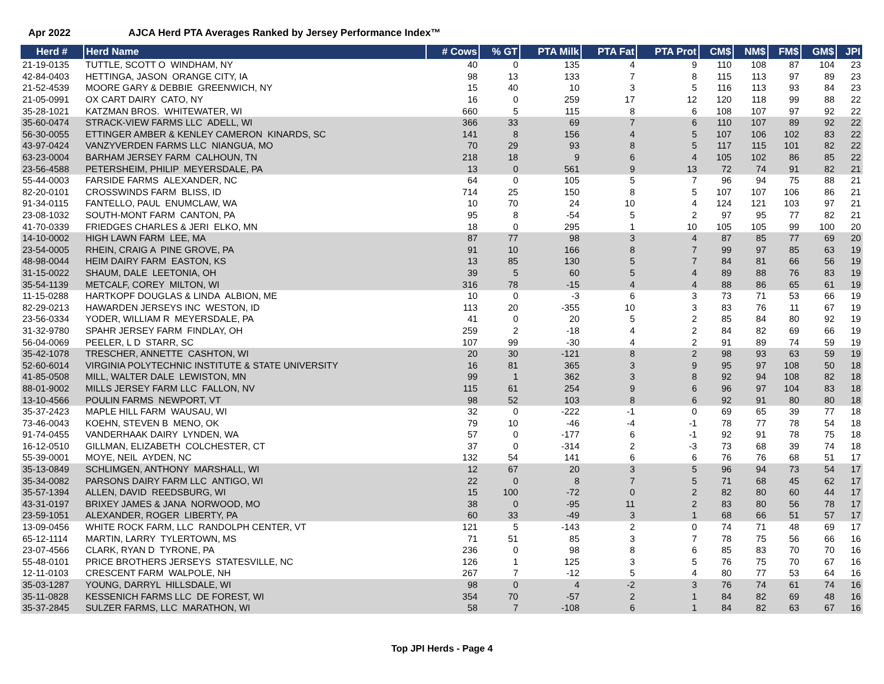Apr 2022 AJCA Herd PTA Averages Ranked by Jersey Performance Index™
| Herd # | Herd Name | # Cows | % GT | PTA Milk | PTA Fat | PTA Prot | CM$ | NM$ | FM$ | GM$ | JPI |
| --- | --- | --- | --- | --- | --- | --- | --- | --- | --- | --- | --- |
| 21-19-0135 | TUTTLE, SCOTT O WINDHAM, NY | 40 | 0 | 135 | 4 | 9 | 110 | 108 | 87 | 104 | 23 |
| 42-84-0403 | HETTINGA, JASON ORANGE CITY, IA | 98 | 13 | 133 | 7 | 8 | 115 | 113 | 97 | 89 | 23 |
| 21-52-4539 | MOORE GARY & DEBBIE GREENWICH, NY | 15 | 40 | 10 | 3 | 5 | 116 | 113 | 93 | 84 | 23 |
| 21-05-0991 | OX CART DAIRY CATO, NY | 16 | 0 | 259 | 17 | 12 | 120 | 118 | 99 | 88 | 22 |
| 35-28-1021 | KATZMAN BROS. WHITEWATER, WI | 660 | 5 | 115 | 8 | 6 | 108 | 107 | 97 | 92 | 22 |
| 35-60-0474 | STRACK-VIEW FARMS LLC ADELL, WI | 366 | 33 | 69 | 7 | 6 | 110 | 107 | 89 | 92 | 22 |
| 56-30-0055 | ETTINGER AMBER & KENLEY CAMERON KINARDS, SC | 141 | 8 | 156 | 4 | 5 | 107 | 106 | 102 | 83 | 22 |
| 43-97-0424 | VANZYVERDEN FARMS LLC NIANGUA, MO | 70 | 29 | 93 | 8 | 5 | 117 | 115 | 101 | 82 | 22 |
| 63-23-0004 | BARHAM JERSEY FARM CALHOUN, TN | 218 | 18 | 9 | 6 | 4 | 105 | 102 | 86 | 85 | 22 |
| 23-56-4588 | PETERSHEIM, PHILIP MEYERSDALE, PA | 13 | 0 | 561 | 9 | 13 | 72 | 74 | 91 | 82 | 21 |
| 55-44-0003 | FARSIDE FARMS ALEXANDER, NC | 64 | 0 | 105 | 5 | 7 | 96 | 94 | 75 | 88 | 21 |
| 82-20-0101 | CROSSWINDS FARM BLISS, ID | 714 | 25 | 150 | 8 | 5 | 107 | 107 | 106 | 86 | 21 |
| 91-34-0115 | FANTELLO, PAUL ENUMCLAW, WA | 10 | 70 | 24 | 10 | 4 | 124 | 121 | 103 | 97 | 21 |
| 23-08-1032 | SOUTH-MONT FARM CANTON, PA | 95 | 8 | -54 | 5 | 2 | 97 | 95 | 77 | 82 | 21 |
| 41-70-0339 | FRIEDGES CHARLES & JERI ELKO, MN | 18 | 0 | 295 | 1 | 10 | 105 | 105 | 99 | 100 | 20 |
| 14-10-0002 | HIGH LAWN FARM LEE, MA | 87 | 77 | 98 | 3 | 4 | 87 | 85 | 77 | 69 | 20 |
| 23-54-0005 | RHEIN, CRAIG A PINE GROVE, PA | 91 | 10 | 166 | 8 | 7 | 99 | 97 | 85 | 63 | 19 |
| 48-98-0044 | HEIM DAIRY FARM EASTON, KS | 13 | 85 | 130 | 5 | 7 | 84 | 81 | 66 | 56 | 19 |
| 31-15-0022 | SHAUM, DALE LEETONIA, OH | 39 | 5 | 60 | 5 | 4 | 89 | 88 | 76 | 83 | 19 |
| 35-54-1139 | METCALF, COREY MILTON, WI | 316 | 78 | -15 | 4 | 4 | 88 | 86 | 65 | 61 | 19 |
| 11-15-0288 | HARTKOPF DOUGLAS & LINDA ALBION, ME | 10 | 0 | -3 | 6 | 3 | 73 | 71 | 53 | 66 | 19 |
| 82-29-0213 | HAWARDEN JERSEYS INC WESTON, ID | 113 | 20 | -355 | 10 | 3 | 83 | 76 | 11 | 67 | 19 |
| 23-56-0334 | YODER, WILLIAM R MEYERSDALE, PA | 41 | 0 | 20 | 5 | 2 | 85 | 84 | 80 | 92 | 19 |
| 31-32-9780 | SPAHR JERSEY FARM FINDLAY, OH | 259 | 2 | -18 | 4 | 2 | 84 | 82 | 69 | 66 | 19 |
| 56-04-0069 | PEELER, L D STARR, SC | 107 | 99 | -30 | 4 | 2 | 91 | 89 | 74 | 59 | 19 |
| 35-42-1078 | TRESCHER, ANNETTE CASHTON, WI | 20 | 30 | -121 | 8 | 2 | 98 | 93 | 63 | 59 | 19 |
| 52-60-6014 | VIRGINIA POLYTECHNIC INSTITUTE & STATE UNIVERSITY | 16 | 81 | 365 | 3 | 9 | 95 | 97 | 108 | 50 | 18 |
| 41-85-0508 | MILL, WALTER DALE LEWISTON, MN | 99 | 1 | 362 | 3 | 8 | 92 | 94 | 108 | 82 | 18 |
| 88-01-9002 | MILLS JERSEY FARM LLC FALLON, NV | 115 | 61 | 254 | 9 | 6 | 96 | 97 | 104 | 83 | 18 |
| 13-10-4566 | POULIN FARMS NEWPORT, VT | 98 | 52 | 103 | 8 | 6 | 92 | 91 | 80 | 80 | 18 |
| 35-37-2423 | MAPLE HILL FARM WAUSAU, WI | 32 | 0 | -222 | -1 | 0 | 69 | 65 | 39 | 77 | 18 |
| 73-46-0043 | KOEHN, STEVEN B MENO, OK | 79 | 10 | -46 | -4 | -1 | 78 | 77 | 78 | 54 | 18 |
| 91-74-0455 | VANDERHAAK DAIRY LYNDEN, WA | 57 | 0 | -177 | 6 | -1 | 92 | 91 | 78 | 75 | 18 |
| 16-12-0510 | GILLMAN, ELIZABETH COLCHESTER, CT | 37 | 0 | -314 | 2 | -3 | 73 | 68 | 39 | 74 | 18 |
| 55-39-0001 | MOYE, NEIL AYDEN, NC | 132 | 54 | 141 | 6 | 6 | 76 | 76 | 68 | 51 | 17 |
| 35-13-0849 | SCHLIMGEN, ANTHONY MARSHALL, WI | 12 | 67 | 20 | 3 | 5 | 96 | 94 | 73 | 54 | 17 |
| 35-34-0082 | PARSONS DAIRY FARM LLC ANTIGO, WI | 22 | 0 | 8 | 7 | 5 | 71 | 68 | 45 | 62 | 17 |
| 35-57-1394 | ALLEN, DAVID REEDSBURG, WI | 15 | 100 | -72 | 0 | 2 | 82 | 80 | 60 | 44 | 17 |
| 43-31-0197 | BRIXEY JAMES & JANA NORWOOD, MO | 38 | 0 | -95 | 11 | 2 | 83 | 80 | 56 | 78 | 17 |
| 23-59-1051 | ALEXANDER, ROGER LIBERTY, PA | 60 | 33 | -49 | 3 | 1 | 68 | 66 | 51 | 57 | 17 |
| 13-09-0456 | WHITE ROCK FARM, LLC RANDOLPH CENTER, VT | 121 | 5 | -143 | 2 | 0 | 74 | 71 | 48 | 69 | 17 |
| 65-12-1114 | MARTIN, LARRY TYLERTOWN, MS | 71 | 51 | 85 | 3 | 7 | 78 | 75 | 56 | 66 | 16 |
| 23-07-4566 | CLARK, RYAN D TYRONE, PA | 236 | 0 | 98 | 8 | 6 | 85 | 83 | 70 | 70 | 16 |
| 55-48-0101 | PRICE BROTHERS JERSEYS STATESVILLE, NC | 126 | 1 | 125 | 3 | 5 | 76 | 75 | 70 | 67 | 16 |
| 12-11-0103 | CRESCENT FARM WALPOLE, NH | 267 | 7 | -12 | 5 | 4 | 80 | 77 | 53 | 64 | 16 |
| 35-03-1287 | YOUNG, DARRYL HILLSDALE, WI | 98 | 0 | 4 | -2 | 3 | 76 | 74 | 61 | 74 | 16 |
| 35-11-0828 | KESSENICH FARMS LLC DE FOREST, WI | 354 | 70 | -57 | 2 | 1 | 84 | 82 | 69 | 48 | 16 |
| 35-37-2845 | SULZER FARMS, LLC MARATHON, WI | 58 | 7 | -108 | 6 | 1 | 84 | 82 | 63 | 67 | 16 |
Top JPI Herds - Page 4